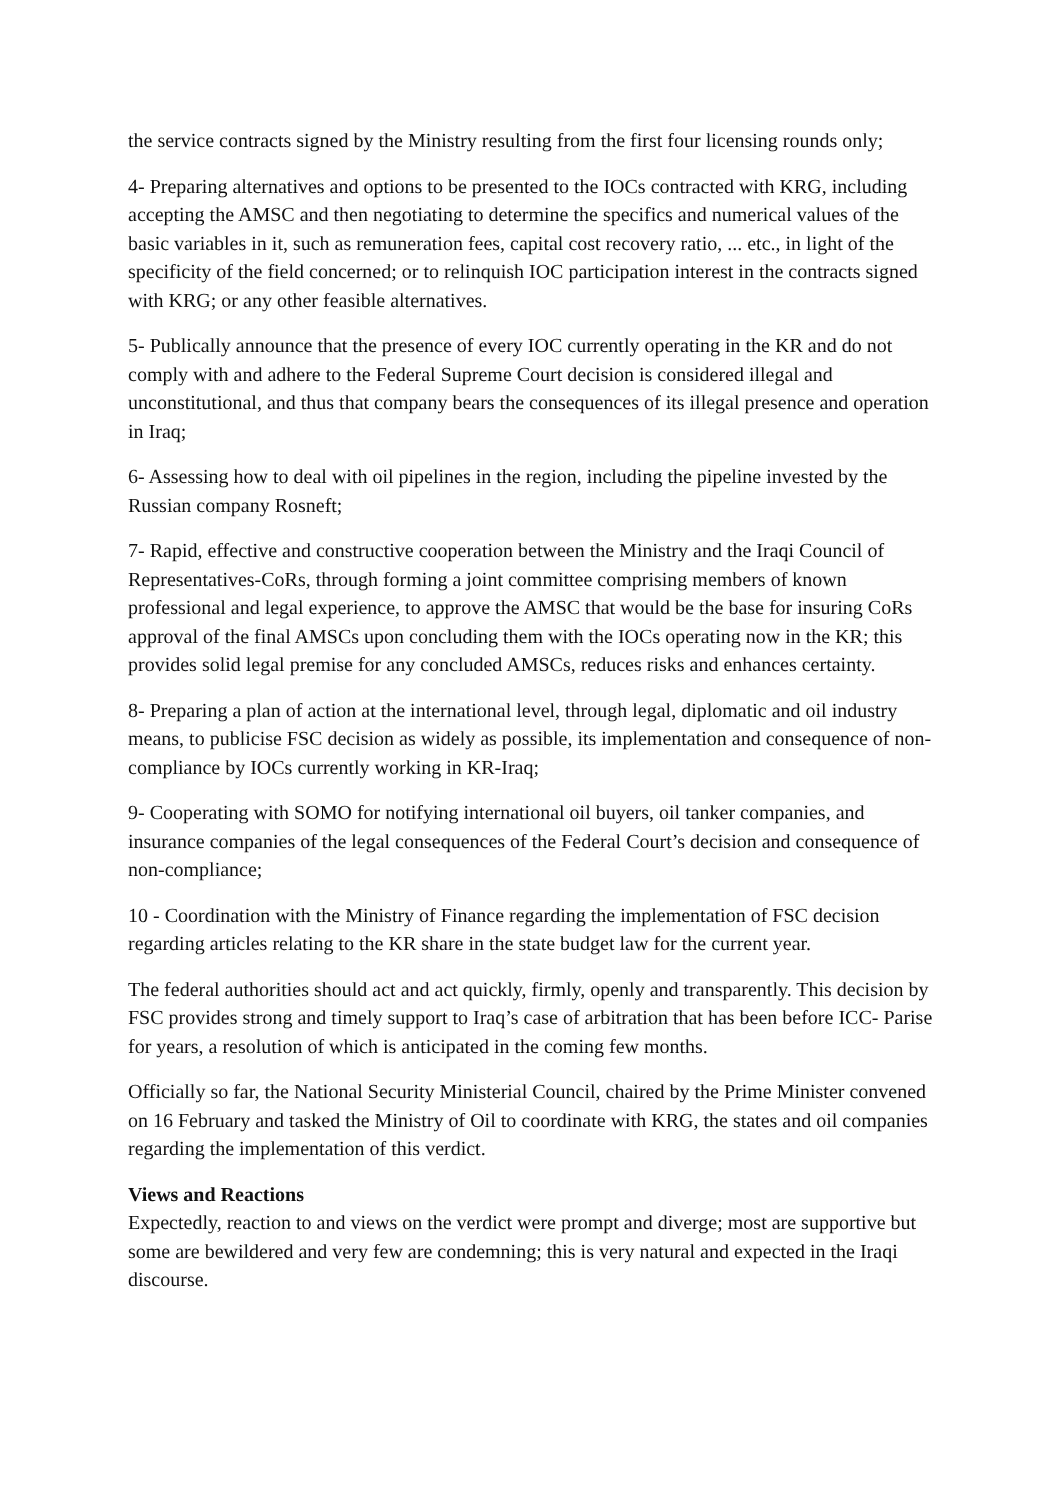the service contracts signed by the Ministry resulting from the first four licensing rounds only;
4- Preparing alternatives and options to be presented to the IOCs contracted with KRG, including accepting the AMSC and then negotiating to determine the specifics and numerical values of the basic variables in it, such as remuneration fees, capital cost recovery ratio, ... etc., in light of the specificity of the field concerned; or to relinquish IOC participation interest in the contracts signed with KRG; or any other feasible alternatives.
5- Publically announce that the presence of every IOC currently operating in the KR and do not comply with and adhere to the Federal Supreme Court decision is considered illegal and unconstitutional, and thus that company bears the consequences of its illegal presence and operation in Iraq;
6- Assessing how to deal with oil pipelines in the region, including the pipeline invested by the Russian company Rosneft;
7- Rapid, effective and constructive cooperation between the Ministry and the Iraqi Council of Representatives-CoRs, through forming a joint committee comprising members of known professional and legal experience, to approve the AMSC that would be the base for insuring CoRs approval of the final AMSCs upon concluding them with the IOCs operating now in the KR; this provides solid legal premise for any concluded AMSCs, reduces risks and enhances certainty.
8- Preparing a plan of action at the international level, through legal, diplomatic and oil industry means, to publicise FSC decision as widely as possible, its implementation and consequence of non-compliance by IOCs currently working in KR-Iraq;
9- Cooperating with SOMO for notifying international oil buyers, oil tanker companies, and insurance companies of the legal consequences of the Federal Court’s decision and consequence of non-compliance;
10 - Coordination with the Ministry of Finance regarding the implementation of FSC decision regarding articles relating to the KR share in the state budget law for the current year.
The federal authorities should act and act quickly, firmly, openly and transparently. This decision by FSC provides strong and timely support to Iraq’s case of arbitration that has been before ICC- Parise for years, a resolution of which is anticipated in the coming few months.
Officially so far, the National Security Ministerial Council, chaired by the Prime Minister convened on 16 February and tasked the Ministry of Oil to coordinate with KRG, the states and oil companies regarding the implementation of this verdict.
Views and Reactions
Expectedly, reaction to and views on the verdict were prompt and diverge; most are supportive but some are bewildered and very few are condemning; this is very natural and expected in the Iraqi discourse.